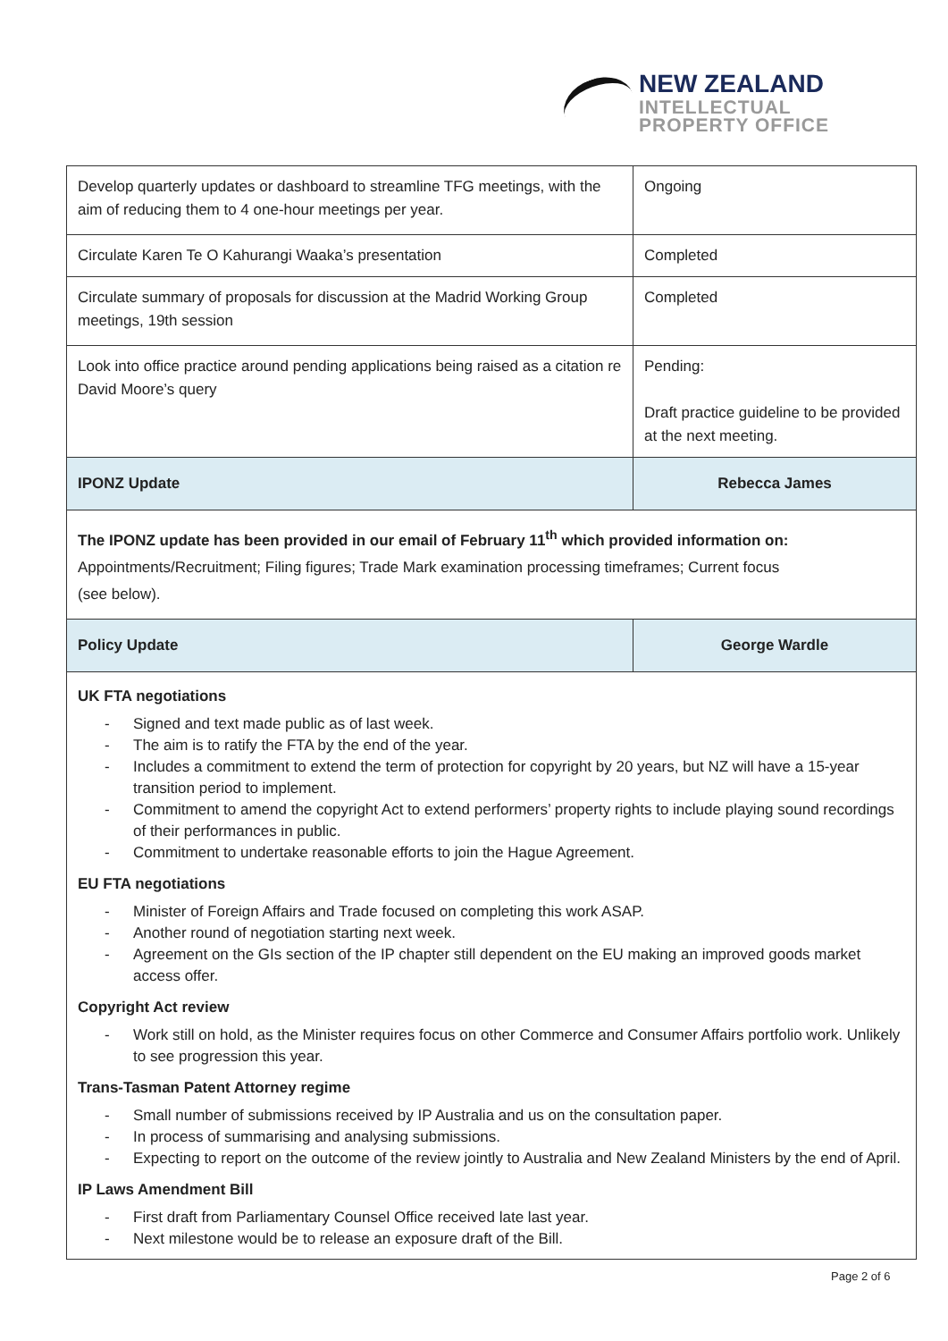NEW ZEALAND
INTELLECTUAL
PROPERTY OFFICE
| Develop quarterly updates or dashboard to streamline TFG meetings, with the aim of reducing them to 4 one-hour meetings per year. | Ongoing |
| Circulate Karen Te O Kahurangi Waaka’s presentation | Completed |
| Circulate summary of proposals for discussion at the Madrid Working Group meetings, 19th session | Completed |
| Look into office practice around pending applications being raised as a citation re David Moore’s query | Pending: Draft practice guideline to be provided at the next meeting. |
| IPONZ Update | Rebecca James |
| The IPONZ update has been provided in our email of February 11<sup>th</sup> which provided information on: Appointments/Recruitment; Filing figures; Trade Mark examination processing timeframes; Current focus (see below). | |
| Policy Update | George Wardle |
| UK FTA negotiations - Signed and text made public as of last week. - The aim is to ratify the FTA by the end of the year. - Includes a commitment to extend the term of protection for copyright by 20 years, but NZ will have a 15-year transition period to implement. - Commitment to amend the copyright Act to extend performers’ property rights to include playing sound recordings of their performances in public. - Commitment to undertake reasonable efforts to join the Hague Agreement. EU FTA negotiations - Minister of Foreign Affairs and Trade focused on completing this work ASAP. - Another round of negotiation starting next week. - Agreement on the GIs section of the IP chapter still dependent on the EU making an improved goods market access offer. Copyright Act review - Work still on hold, as the Minister requires focus on other Commerce and Consumer Affairs portfolio work. Unlikely to see progression this year. Trans-Tasman Patent Attorney regime - Small number of submissions received by IP Australia and us on the consultation paper. - In process of summarising and analysing submissions. - Expecting to report on the outcome of the review jointly to Australia and New Zealand Ministers by the end of April. IP Laws Amendment Bill - First draft from Parliamentary Counsel Office received late last year. - Next milestone would be to release an exposure draft of the Bill. | |
Page 2 of 6